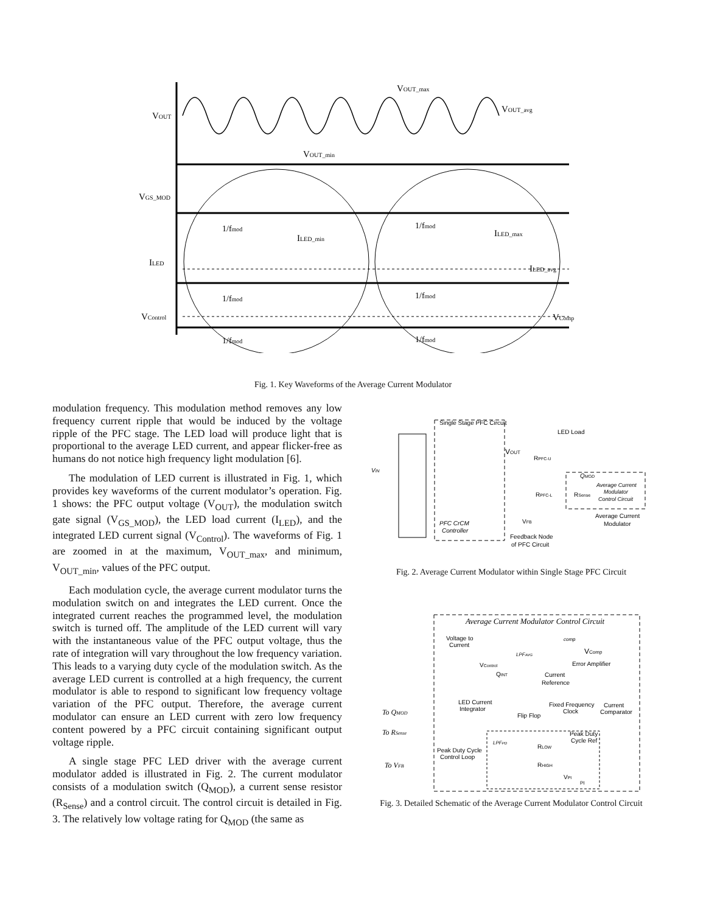VOUT
VGS_MOD
ILED
VControl
VOUT_max
VOUT_avg
VOUT_min
ILED_min
ILED_max
ILED_avg
VComp
1/fmod
1/fmod
1/fmod
1/fmod
1/fmod
1/fmod
Fig. 1. Key Waveforms of the Average Current Modulator
modulation frequency. This modulation method removes any low frequency current ripple that would be induced by the voltage ripple of the PFC stage. The LED load will produce light that is proportional to the average LED current, and appear flicker-free as humans do not notice high frequency light modulation [6].
The modulation of LED current is illustrated in Fig. 1, which provides key waveforms of the current modulator’s operation. Fig. 1 shows: the PFC output voltage (V<sub>OUT</sub>), the modulation switch gate signal (V<sub>GS_MOD</sub>), the LED load current (I<sub>LED</sub>), and the integrated LED current signal (V<sub>Control</sub>). The waveforms of Fig. 1 are zoomed in at the maximum, V<sub>OUT_max</sub>, and minimum, V<sub>OUT_min</sub>, values of the PFC output.
Each modulation cycle, the average current modulator turns the modulation switch on and integrates the LED current. Once the integrated current reaches the programmed level, the modulation switch is turned off. The amplitude of the LED current will vary with the instantaneous value of the PFC output voltage, thus the rate of integration will vary throughout the low frequency variation. This leads to a varying duty cycle of the modulation switch. As the average LED current is controlled at a high frequency, the current modulator is able to respond to significant low frequency voltage variation of the PFC output. Therefore, the average current modulator can ensure an LED current with zero low frequency content powered by a PFC circuit containing significant output voltage ripple.
A single stage PFC LED driver with the average current modulator added is illustrated in Fig. 2. The current modulator consists of a modulation switch (Q<sub>MOD</sub>), a current sense resistor (R<sub>Sense</sub>) and a control circuit. The control circuit is detailed in Fig. 3. The relatively low voltage rating for Q<sub>MOD</sub> (the same as
Single Stage PFC Circuit
LED Load
VIN
VOUT
RPFC-U
RPFC-L
RSense
QMOD
Average Current
Modulator
Control Circuit
VFB
PFC CrCM
Controller
Feedback Node
of PFC Circuit
Average Current
Modulator
Fig. 2. Average Current Modulator within Single Stage PFC Circuit
Average Current Modulator Control Circuit
Voltage to
Current
LPFAVG
comp
VComp
Error Amplifier
VControl
QINT
Current
Reference
LED Current
Integrator
Fixed Frequency
Clock
Flip Flop
Current
Comparator
To QMOD
To RSense
To VFB
Peak Duty Cycle
Control Loop
Peak Duty
Cycle Ref
LPFPD
RLOW
RHIGH
VPI
PI
Fig. 3. Detailed Schematic of the Average Current Modulator Control Circuit